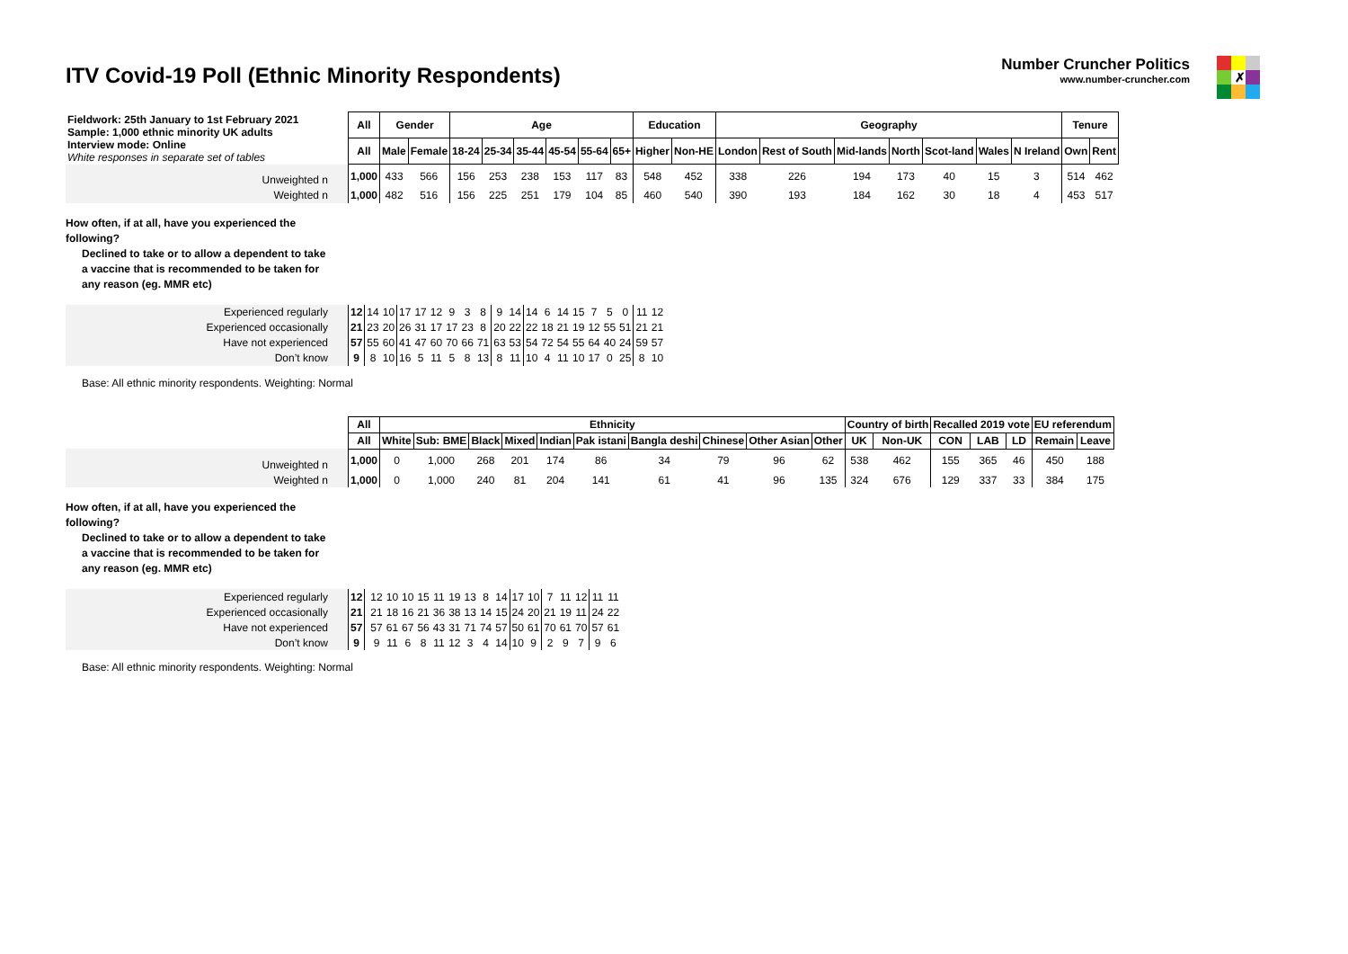ITV Covid-19 Poll (Ethnic Minority Respondents)
Number Cruncher Politics
www.number-cruncher.com
✗
| Fieldwork: 25th January to 1st February 2021 Sample: 1,000 ethnic minority UK adults Interview mode: Online White responses in separate set of tables | All | Gender | | Age | | | | | | Education | | Geography | | | | | | | Tenure | |
| | All | Male | Female | 18-24 | 25-34 | 35-44 | 45-54 | 55-64 | 65+ | Higher | Non-HE | London | Rest of South | Mid-lands | North | Scot-land | Wales | N Ireland | Own | Rent |
| Unweighted n | 1,000 | 433 | 566 | 156 | 253 | 238 | 153 | 117 | 83 | 548 | 452 | 338 | 226 | 194 | 173 | 40 | 15 | 3 | 514 | 462 |
| Weighted n | 1,000 | 482 | 516 | 156 | 225 | 251 | 179 | 104 | 85 | 460 | 540 | 390 | 193 | 184 | 162 | 30 | 18 | 4 | 453 | 517 |
How often, if at all, have you experienced the
following?
Declined to take or to allow a dependent to take
a vaccine that is recommended to be taken for
any reason (eg. MMR etc)
| Experienced regularly | 12 | 14 | 10 | 17 | 17 | 12 | 9 | 3 | 8 | 9 | 14 | 14 | 6 | 14 | 15 | 7 | 5 | 0 | 11 | 12 |
| Experienced occasionally | 21 | 23 | 20 | 26 | 31 | 17 | 17 | 23 | 8 | 20 | 22 | 22 | 18 | 21 | 19 | 12 | 55 | 51 | 21 | 21 |
| Have not experienced | 57 | 55 | 60 | 41 | 47 | 60 | 70 | 66 | 71 | 63 | 53 | 54 | 72 | 54 | 55 | 64 | 40 | 24 | 59 | 57 |
| Don’t know | 9 | 8 | 10 | 16 | 5 | 11 | 5 | 8 | 13 | 8 | 11 | 10 | 4 | 11 | 10 | 17 | 0 | 25 | 8 | 10 |
Base: All ethnic minority respondents. Weighting: Normal
| | All | Ethnicity | | | | | | | | | | Country of birth | | Recalled 2019 vote | | | EU referendum | |
| | All | White | Sub: BME | Black | Mixed | Indian | Pak istani | Bangla deshi | Chinese | Other Asian | Other | UK | Non-UK | CON | LAB | LD | Remain | Leave |
| Unweighted n | 1,000 | 0 | 1,000 | 268 | 201 | 174 | 86 | 34 | 79 | 96 | 62 | 538 | 462 | 155 | 365 | 46 | 450 | 188 |
| Weighted n | 1,000 | 0 | 1,000 | 240 | 81 | 204 | 141 | 61 | 41 | 96 | 135 | 324 | 676 | 129 | 337 | 33 | 384 | 175 |
How often, if at all, have you experienced the
following?
Declined to take or to allow a dependent to take
a vaccine that is recommended to be taken for
any reason (eg. MMR etc)
| Experienced regularly | 12 | | 12 | 10 | 10 | 15 | 11 | 19 | 13 | 8 | 14 | 17 | 10 | 7 | 11 | 12 | 11 | 11 |
| Experienced occasionally | 21 | | 21 | 18 | 16 | 21 | 36 | 38 | 13 | 14 | 15 | 24 | 20 | 21 | 19 | 11 | 24 | 22 |
| Have not experienced | 57 | | 57 | 61 | 67 | 56 | 43 | 31 | 71 | 74 | 57 | 50 | 61 | 70 | 61 | 70 | 57 | 61 |
| Don’t know | 9 | | 9 | 11 | 6 | 8 | 11 | 12 | 3 | 4 | 14 | 10 | 9 | 2 | 9 | 7 | 9 | 6 |
Base: All ethnic minority respondents. Weighting: Normal